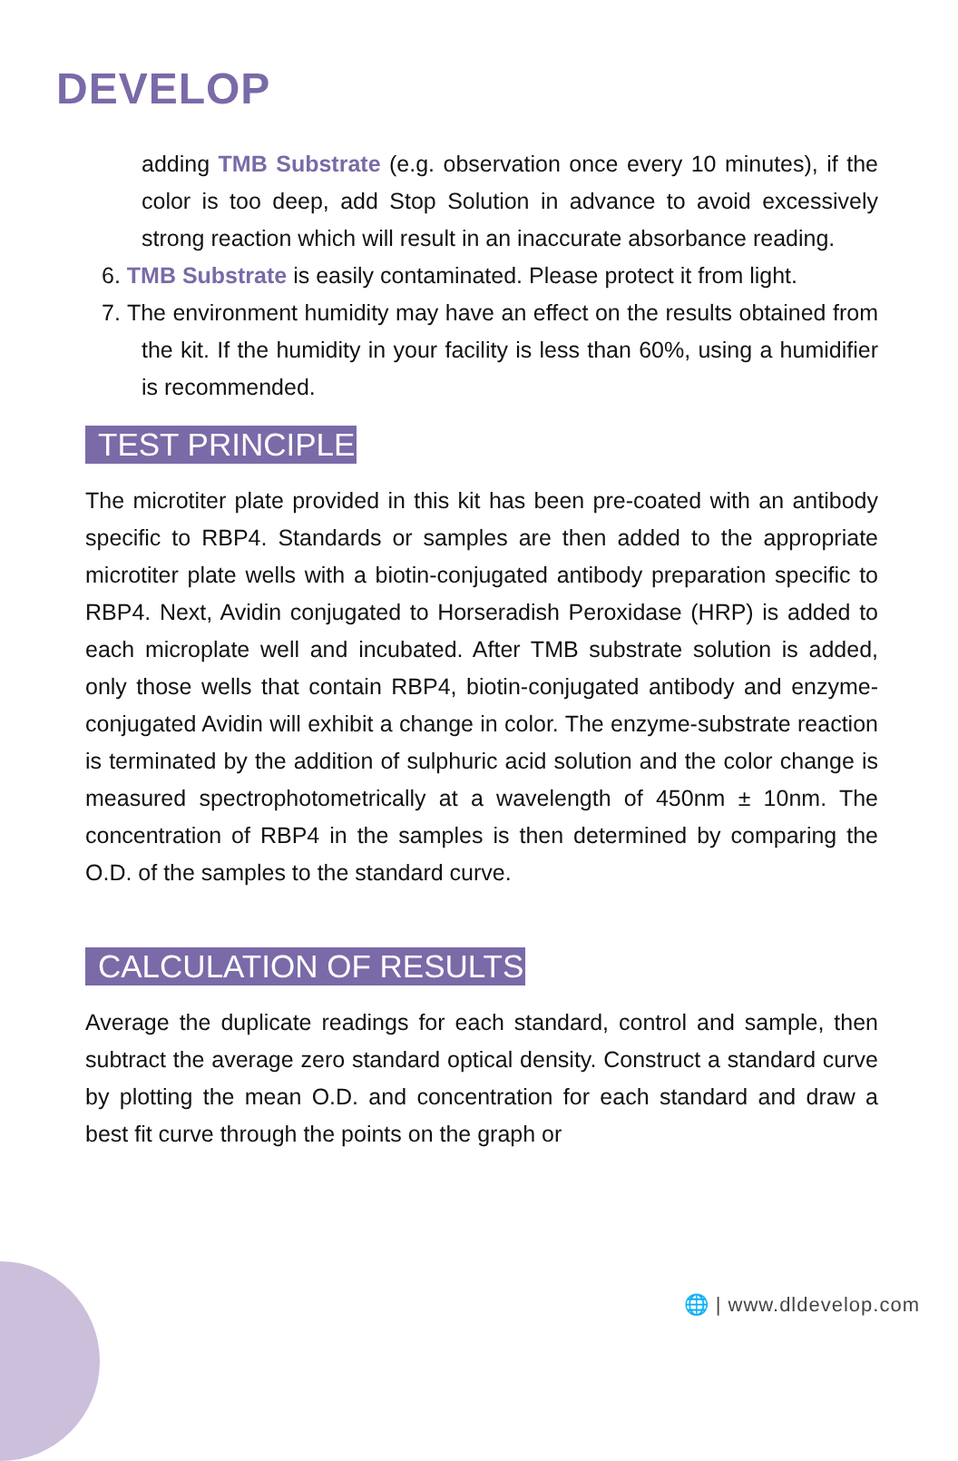DEVELOP
adding TMB Substrate (e.g. observation once every 10 minutes), if the color is too deep, add Stop Solution in advance to avoid excessively strong reaction which will result in an inaccurate absorbance reading.
6. TMB Substrate is easily contaminated. Please protect it from light.
7. The environment humidity may have an effect on the results obtained from the kit. If the humidity in your facility is less than 60%, using a humidifier is recommended.
TEST PRINCIPLE
The microtiter plate provided in this kit has been pre-coated with an antibody specific to RBP4. Standards or samples are then added to the appropriate microtiter plate wells with a biotin-conjugated antibody preparation specific to RBP4. Next, Avidin conjugated to Horseradish Peroxidase (HRP) is added to each microplate well and incubated. After TMB substrate solution is added, only those wells that contain RBP4, biotin-conjugated antibody and enzyme-conjugated Avidin will exhibit a change in color. The enzyme-substrate reaction is terminated by the addition of sulphuric acid solution and the color change is measured spectrophotometrically at a wavelength of 450nm ± 10nm. The concentration of RBP4 in the samples is then determined by comparing the O.D. of the samples to the standard curve.
CALCULATION OF RESULTS
Average the duplicate readings for each standard, control and sample, then subtract the average zero standard optical density. Construct a standard curve by plotting the mean O.D. and concentration for each standard and draw a best fit curve through the points on the graph or
🌐 | www.dldevelop.com